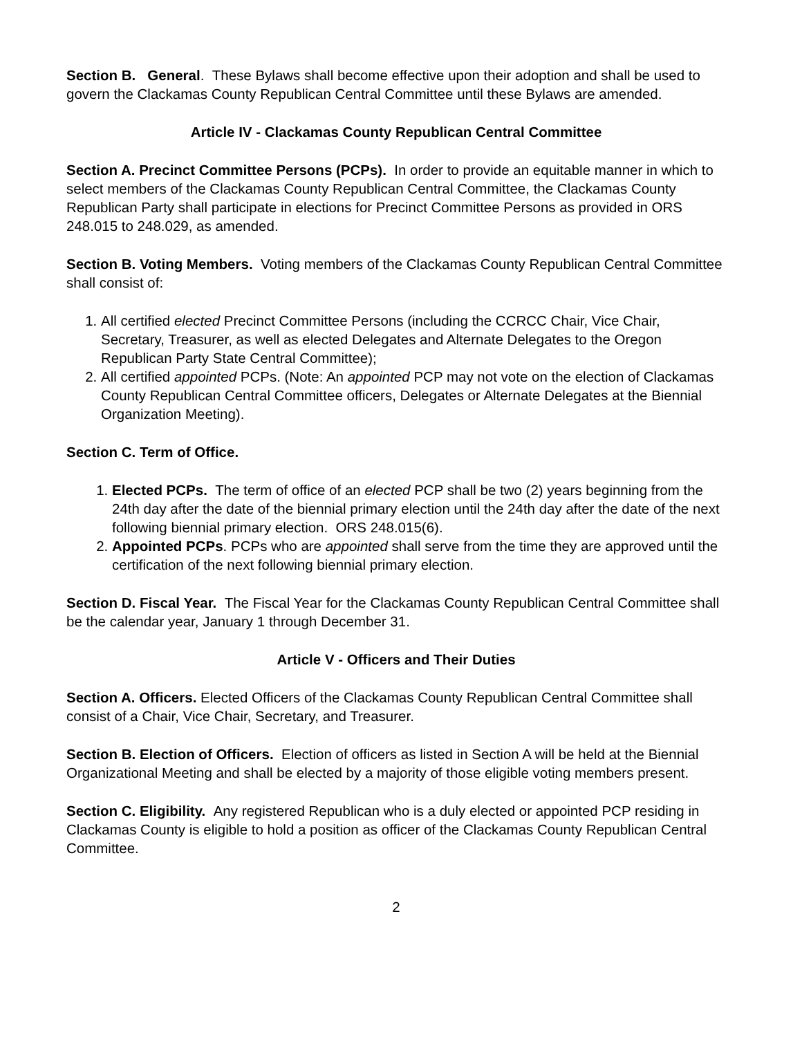Section B. General. These Bylaws shall become effective upon their adoption and shall be used to govern the Clackamas County Republican Central Committee until these Bylaws are amended.
Article IV - Clackamas County Republican Central Committee
Section A. Precinct Committee Persons (PCPs). In order to provide an equitable manner in which to select members of the Clackamas County Republican Central Committee, the Clackamas County Republican Party shall participate in elections for Precinct Committee Persons as provided in ORS 248.015 to 248.029, as amended.
Section B. Voting Members. Voting members of the Clackamas County Republican Central Committee shall consist of:
1. All certified elected Precinct Committee Persons (including the CCRCC Chair, Vice Chair, Secretary, Treasurer, as well as elected Delegates and Alternate Delegates to the Oregon Republican Party State Central Committee);
2. All certified appointed PCPs. (Note: An appointed PCP may not vote on the election of Clackamas County Republican Central Committee officers, Delegates or Alternate Delegates at the Biennial Organization Meeting).
Section C. Term of Office.
1. Elected PCPs. The term of office of an elected PCP shall be two (2) years beginning from the 24th day after the date of the biennial primary election until the 24th day after the date of the next following biennial primary election. ORS 248.015(6).
2. Appointed PCPs. PCPs who are appointed shall serve from the time they are approved until the certification of the next following biennial primary election.
Section D. Fiscal Year. The Fiscal Year for the Clackamas County Republican Central Committee shall be the calendar year, January 1 through December 31.
Article V - Officers and Their Duties
Section A. Officers. Elected Officers of the Clackamas County Republican Central Committee shall consist of a Chair, Vice Chair, Secretary, and Treasurer.
Section B. Election of Officers. Election of officers as listed in Section A will be held at the Biennial Organizational Meeting and shall be elected by a majority of those eligible voting members present.
Section C. Eligibility. Any registered Republican who is a duly elected or appointed PCP residing in Clackamas County is eligible to hold a position as officer of the Clackamas County Republican Central Committee.
2